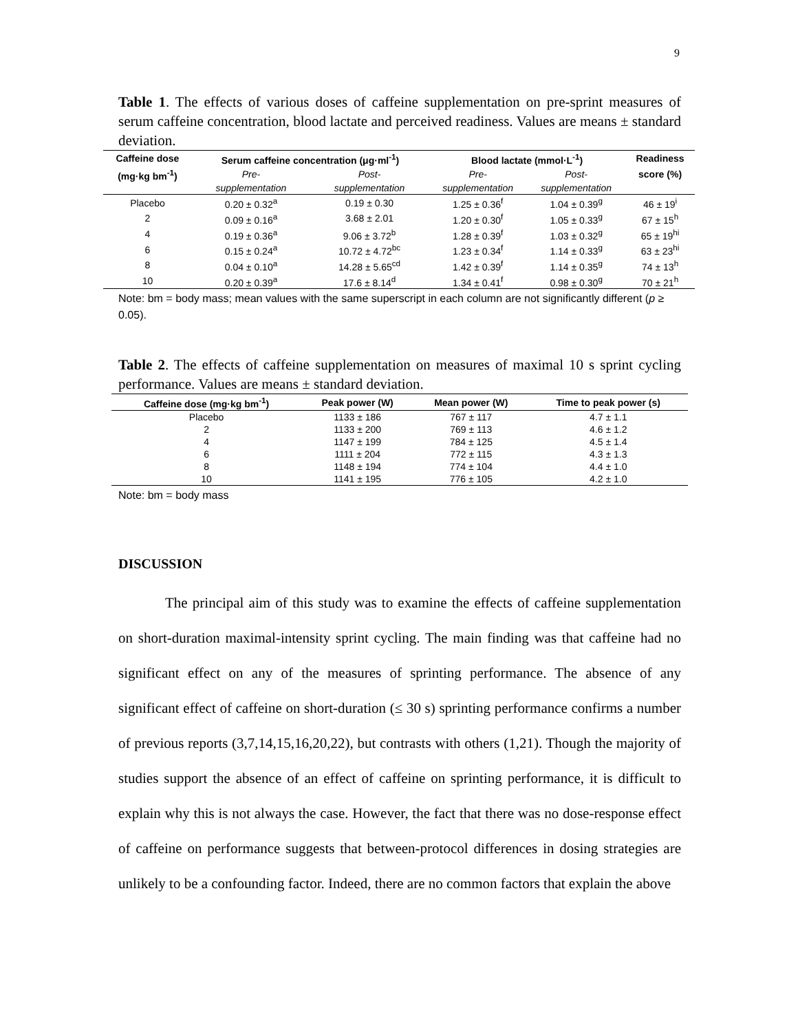9
Table 1. The effects of various doses of caffeine supplementation on pre-sprint measures of serum caffeine concentration, blood lactate and perceived readiness. Values are means ± standard deviation.
| Caffeine dose | Serum caffeine concentration (μg·ml<sup>-1</sup>) | | Blood lactate (mmol·L<sup>-1</sup>) | | Readiness |
| --- | --- | --- | --- | --- | --- |
| (mg·kg bm<sup>-1</sup>) | Pre- | Post- | Pre- | Post- | score (%) |
| | supplementation | supplementation | supplementation | supplementation | |
| Placebo | 0.20 ± 0.32<sup>a</sup> | 0.19 ± 0.30 | 1.25 ± 0.36<sup>f</sup> | 1.04 ± 0.39<sup>g</sup> | 46 ± 19<sup>i</sup> |
| 2 | 0.09 ± 0.16<sup>a</sup> | 3.68 ± 2.01 | 1.20 ± 0.30<sup>f</sup> | 1.05 ± 0.33<sup>g</sup> | 67 ± 15<sup>h</sup> |
| 4 | 0.19 ± 0.36<sup>a</sup> | 9.06 ± 3.72<sup>b</sup> | 1.28 ± 0.39<sup>f</sup> | 1.03 ± 0.32<sup>g</sup> | 65 ± 19<sup>hi</sup> |
| 6 | 0.15 ± 0.24<sup>a</sup> | 10.72 ± 4.72<sup>bc</sup> | 1.23 ± 0.34<sup>f</sup> | 1.14 ± 0.33<sup>g</sup> | 63 ± 23<sup>hi</sup> |
| 8 | 0.04 ± 0.10<sup>a</sup> | 14.28 ± 5.65<sup>cd</sup> | 1.42 ± 0.39<sup>f</sup> | 1.14 ± 0.35<sup>g</sup> | 74 ± 13<sup>h</sup> |
| 10 | 0.20 ± 0.39<sup>a</sup> | 17.6 ± 8.14<sup>d</sup> | 1.34 ± 0.41<sup>f</sup> | 0.98 ± 0.30<sup>g</sup> | 70 ± 21<sup>h</sup> |
Note: bm = body mass; mean values with the same superscript in each column are not significantly different (p ≥ 0.05).
Table 2. The effects of caffeine supplementation on measures of maximal 10 s sprint cycling performance. Values are means ± standard deviation.
| Caffeine dose (mg·kg bm<sup>-1</sup>) | Peak power (W) | Mean power (W) | Time to peak power (s) |
| --- | --- | --- | --- |
| Placebo | 1133 ± 186 | 767 ± 117 | 4.7 ± 1.1 |
| 2 | 1133 ± 200 | 769 ± 113 | 4.6 ± 1.2 |
| 4 | 1147 ± 199 | 784 ± 125 | 4.5 ± 1.4 |
| 6 | 1111 ± 204 | 772 ± 115 | 4.3 ± 1.3 |
| 8 | 1148 ± 194 | 774 ± 104 | 4.4 ± 1.0 |
| 10 | 1141 ± 195 | 776 ± 105 | 4.2 ± 1.0 |
Note: bm = body mass
DISCUSSION
The principal aim of this study was to examine the effects of caffeine supplementation on short-duration maximal-intensity sprint cycling. The main finding was that caffeine had no significant effect on any of the measures of sprinting performance. The absence of any significant effect of caffeine on short-duration (≤ 30 s) sprinting performance confirms a number of previous reports (3,7,14,15,16,20,22), but contrasts with others (1,21). Though the majority of studies support the absence of an effect of caffeine on sprinting performance, it is difficult to explain why this is not always the case. However, the fact that there was no dose-response effect of caffeine on performance suggests that between-protocol differences in dosing strategies are unlikely to be a confounding factor. Indeed, there are no common factors that explain the above